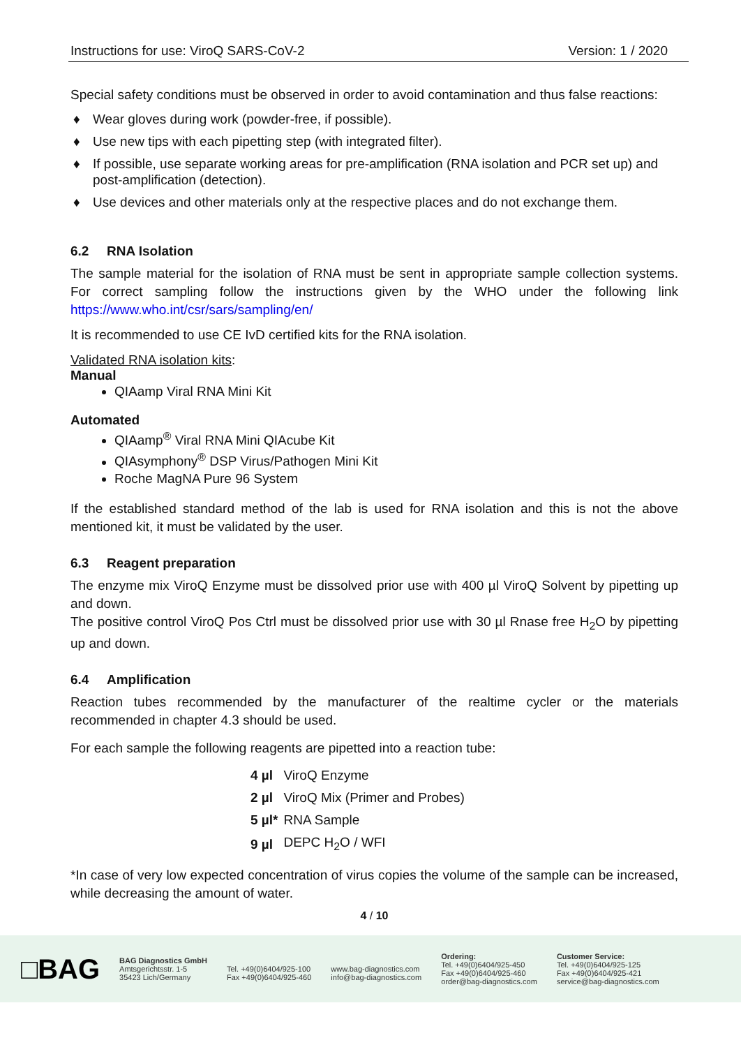Instructions for use: ViroQ SARS-CoV-2 Version: 1 / 2020
Special safety conditions must be observed in order to avoid contamination and thus false reactions:
♦ Wear gloves during work (powder-free, if possible).
♦ Use new tips with each pipetting step (with integrated filter).
♦ If possible, use separate working areas for pre-amplification (RNA isolation and PCR set up) and post-amplification (detection).
♦ Use devices and other materials only at the respective places and do not exchange them.
6.2 RNA Isolation
The sample material for the isolation of RNA must be sent in appropriate sample collection systems. For correct sampling follow the instructions given by the WHO under the following link https://www.who.int/csr/sars/sampling/en/
It is recommended to use CE IvD certified kits for the RNA isolation.
Validated RNA isolation kits:
Manual
QIAamp Viral RNA Mini Kit
Automated
QIAamp<sup>®</sup> Viral RNA Mini QIAcube Kit
QIAsymphony<sup>®</sup> DSP Virus/Pathogen Mini Kit
Roche MagNA Pure 96 System
If the established standard method of the lab is used for RNA isolation and this is not the above mentioned kit, it must be validated by the user.
6.3 Reagent preparation
The enzyme mix ViroQ Enzyme must be dissolved prior use with 400 µl ViroQ Solvent by pipetting up and down.
The positive control ViroQ Pos Ctrl must be dissolved prior use with 30 µl Rnase free H<sub>2</sub>O by pipetting up and down.
6.4 Amplification
Reaction tubes recommended by the manufacturer of the realtime cycler or the materials recommended in chapter 4.3 should be used.
For each sample the following reagents are pipetted into a reaction tube:
| 4 µl | ViroQ Enzyme |
| 2 µl | ViroQ Mix (Primer and Probes) |
| 5 µl* | RNA Sample |
| 9 µl | DEPC H<sub>2</sub>O / WFI |
*In case of very low expected concentration of virus copies the volume of the sample can be increased, while decreasing the amount of water.
4 / 10
□BAG
BAG Diagnostics GmbH
Amtsgerichtsstr. 1-5
35423 Lich/Germany
Tel. +49(0)6404/925-100
Fax +49(0)6404/925-460
www.bag-diagnostics.com
info@bag-diagnostics.com
Ordering:
Tel. +49(0)6404/925-450
Fax +49(0)6404/925-460
order@bag-diagnostics.com
Customer Service:
Tel. +49(0)6404/925-125
Fax +49(0)6404/925-421
service@bag-diagnostics.com